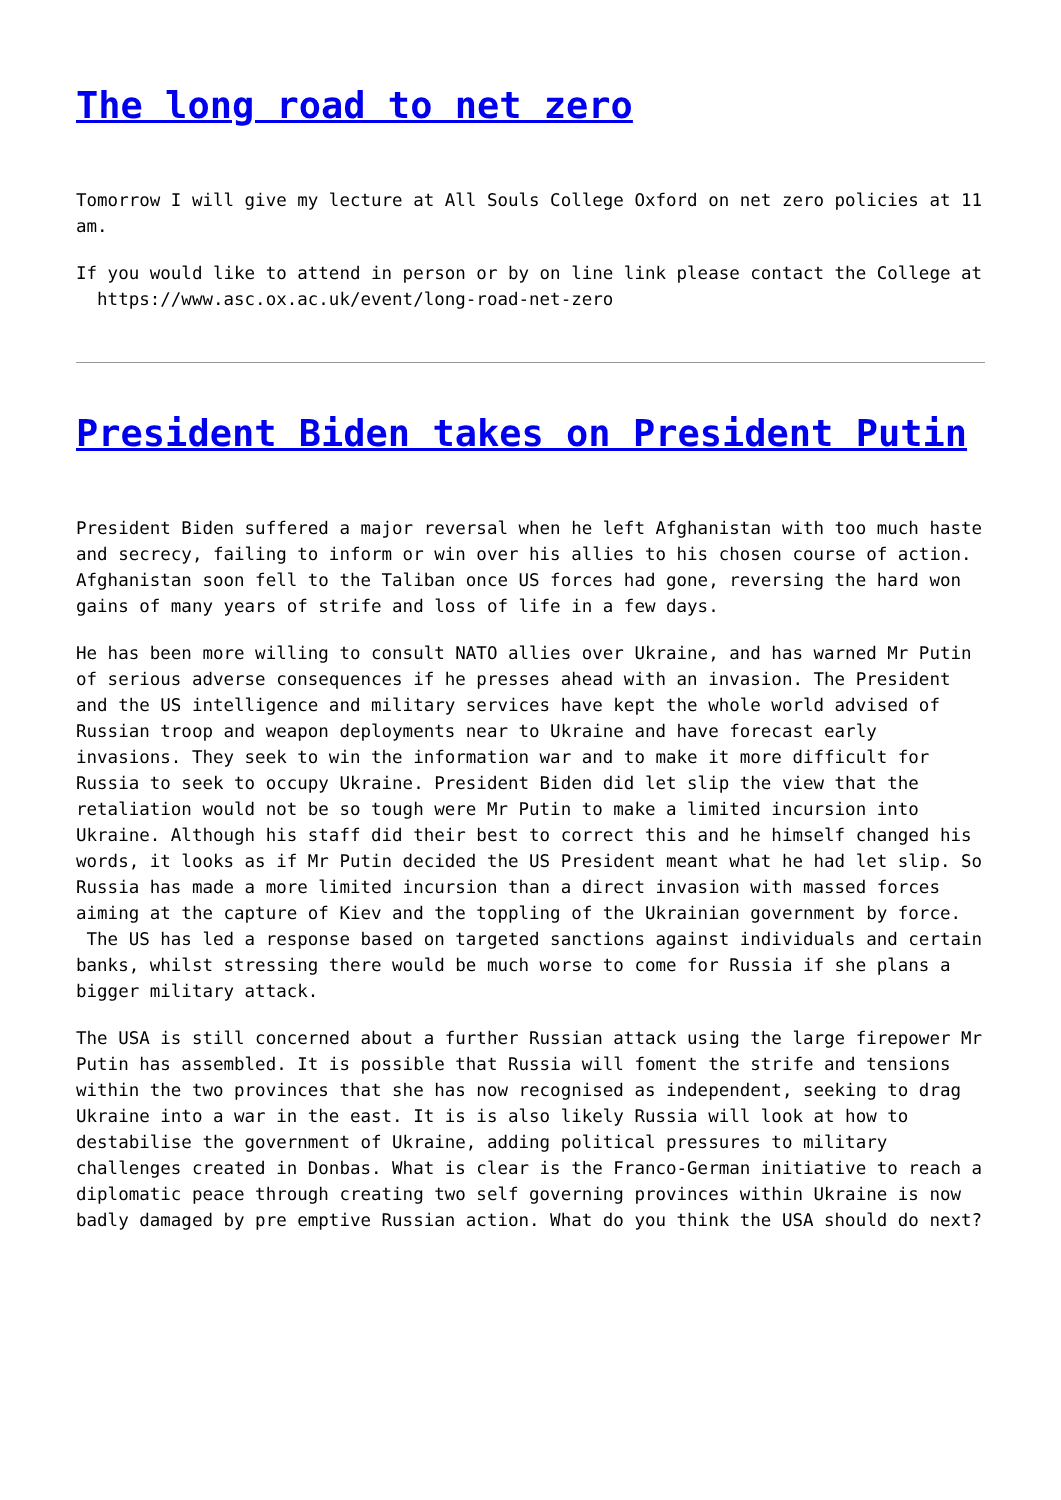The long road to net zero
Tomorrow I will give my lecture at All Souls College Oxford on net zero policies at 11 am.
If you would like to attend in person or by on line link please contact the College at https://www.asc.ox.ac.uk/event/long-road-net-zero
President Biden takes on President Putin
President Biden suffered a major reversal when he left Afghanistan with too much haste and secrecy, failing to inform or win over his allies to his chosen course of action. Afghanistan soon fell to the Taliban once US forces had gone, reversing the hard won gains of many years of strife and loss of life in a few days.
He has been more willing to consult NATO allies over Ukraine, and has warned Mr Putin of serious adverse consequences if he presses ahead with an invasion. The President and the US intelligence and military services have kept the whole world advised of Russian troop and weapon deployments near to Ukraine and have forecast early invasions. They seek to win the information war and to make it more difficult for Russia to seek to occupy Ukraine. President Biden did let slip the view that the retaliation would not be so tough were Mr Putin to make a limited incursion into Ukraine. Although his staff did their best to correct this and he himself changed his words, it looks as if Mr Putin decided the US President meant what he had let slip. So Russia has made a more limited incursion than a direct invasion with massed forces aiming at the capture of Kiev and the toppling of the Ukrainian government by force. The US has led a response based on targeted sanctions against individuals and certain banks, whilst stressing there would be much worse to come for Russia if she plans a bigger military attack.
The USA is still concerned about a further Russian attack using the large firepower Mr Putin has assembled. It is possible that Russia will foment the strife and tensions within the two provinces that she has now recognised as independent, seeking to drag Ukraine into a war in the east. It is is also likely Russia will look at how to destabilise the government of Ukraine, adding political pressures to military challenges created in Donbas. What is clear is the Franco-German initiative to reach a diplomatic peace through creating two self governing provinces within Ukraine is now badly damaged by pre emptive Russian action. What do you think the USA should do next?